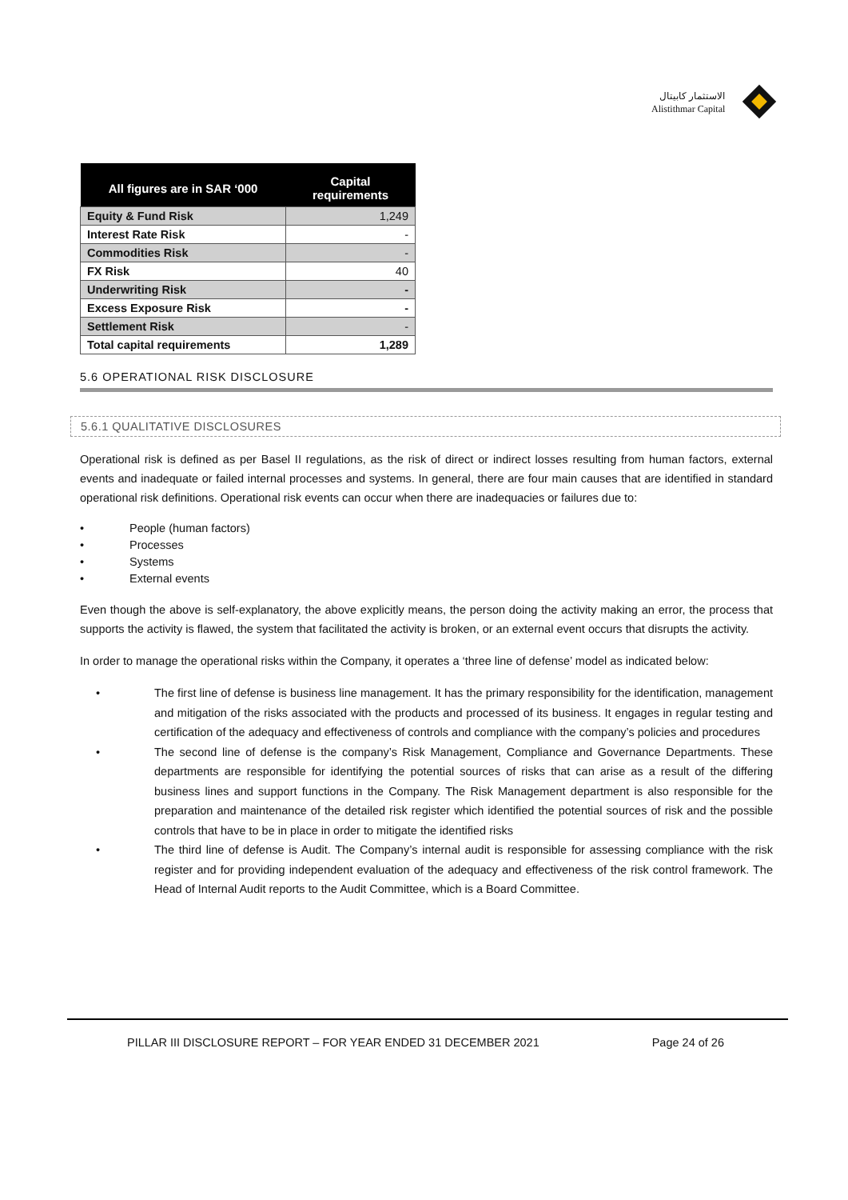الاستثمار كابيتال
Alistithmar Capital
| All figures are in SAR ‘000 | Capital requirements |
| --- | --- |
| Equity & Fund Risk | 1,249 |
| Interest Rate Risk | - |
| Commodities Risk | - |
| FX Risk | 40 |
| Underwriting Risk | - |
| Excess Exposure Risk | - |
| Settlement Risk | - |
| Total capital requirements | 1,289 |
5.6 OPERATIONAL RISK DISCLOSURE
5.6.1 QUALITATIVE DISCLOSURES
Operational risk is defined as per Basel II regulations, as the risk of direct or indirect losses resulting from human factors, external events and inadequate or failed internal processes and systems. In general, there are four main causes that are identified in standard operational risk definitions. Operational risk events can occur when there are inadequacies or failures due to:
• People (human factors)
• Processes
• Systems
• External events
Even though the above is self-explanatory, the above explicitly means, the person doing the activity making an error, the process that supports the activity is flawed, the system that facilitated the activity is broken, or an external event occurs that disrupts the activity.
In order to manage the operational risks within the Company, it operates a ‘three line of defense’ model as indicated below:
• The first line of defense is business line management. It has the primary responsibility for the identification, management and mitigation of the risks associated with the products and processed of its business. It engages in regular testing and certification of the adequacy and effectiveness of controls and compliance with the company’s policies and procedures
• The second line of defense is the company’s Risk Management, Compliance and Governance Departments. These departments are responsible for identifying the potential sources of risks that can arise as a result of the differing business lines and support functions in the Company. The Risk Management department is also responsible for the preparation and maintenance of the detailed risk register which identified the potential sources of risk and the possible controls that have to be in place in order to mitigate the identified risks
• The third line of defense is Audit. The Company’s internal audit is responsible for assessing compliance with the risk register and for providing independent evaluation of the adequacy and effectiveness of the risk control framework. The Head of Internal Audit reports to the Audit Committee, which is a Board Committee.
PILLAR III DISCLOSURE REPORT – FOR YEAR ENDED 31 DECEMBER 2021 Page 24 of 26